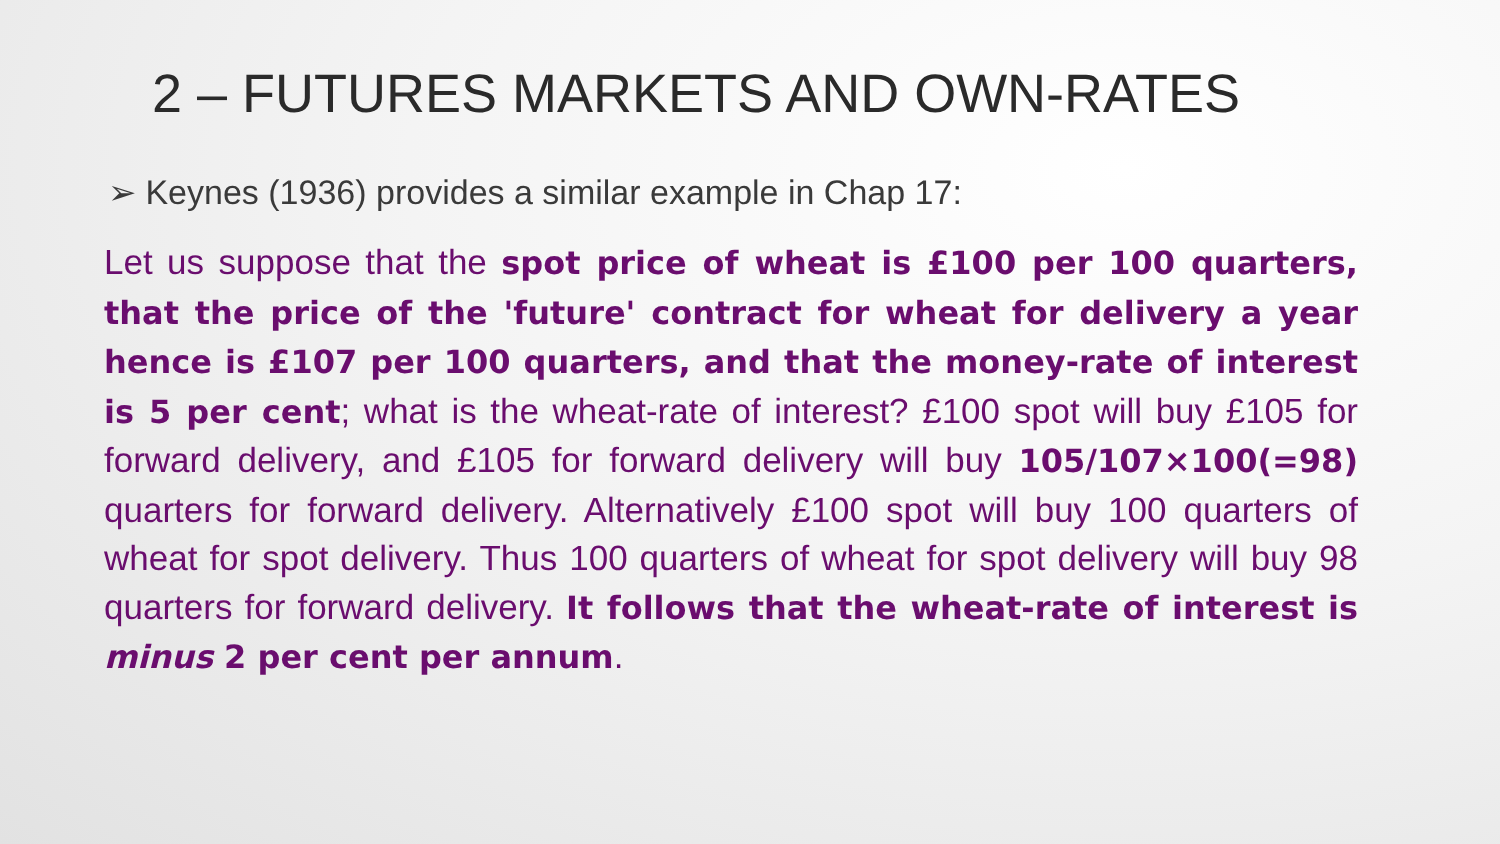2 – FUTURES MARKETS AND OWN-RATES
➢ Keynes (1936) provides a similar example in Chap 17:
Let us suppose that the spot price of wheat is £100 per 100 quarters, that the price of the 'future' contract for wheat for delivery a year hence is £107 per 100 quarters, and that the money-rate of interest is 5 per cent; what is the wheat-rate of interest? £100 spot will buy £105 for forward delivery, and £105 for forward delivery will buy 105/107×100(=98) quarters for forward delivery. Alternatively £100 spot will buy 100 quarters of wheat for spot delivery. Thus 100 quarters of wheat for spot delivery will buy 98 quarters for forward delivery. It follows that the wheat-rate of interest is minus 2 per cent per annum.